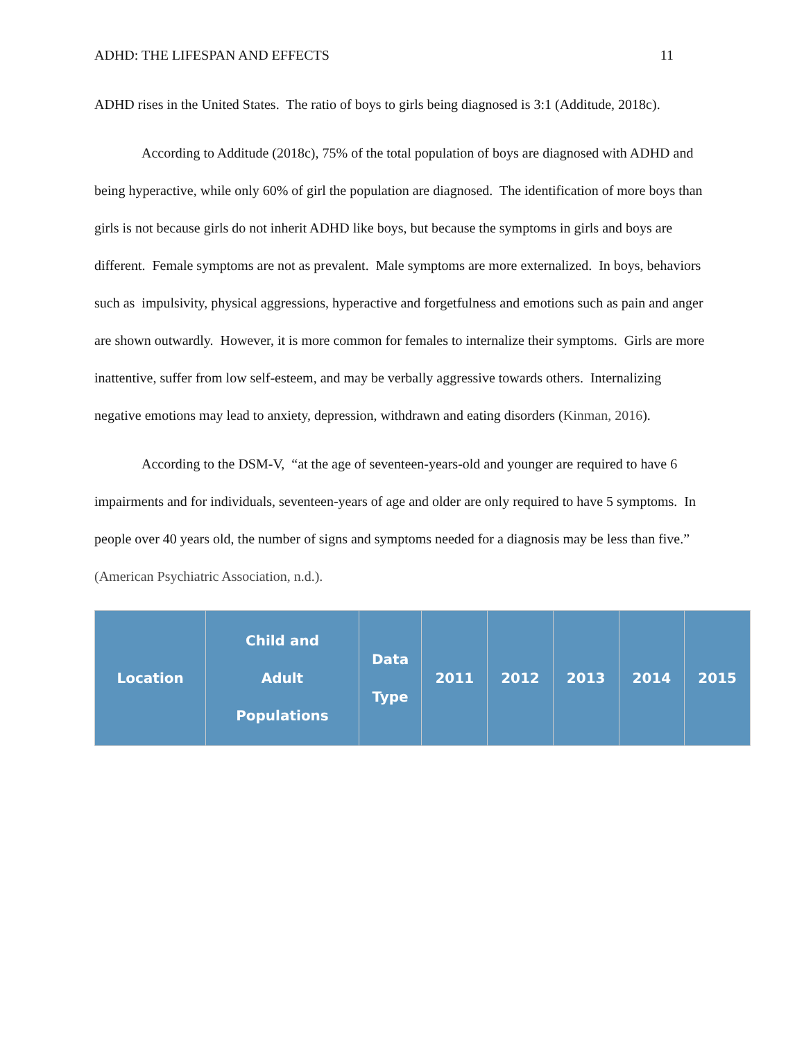ADHD: THE LIFESPAN AND EFFECTS 11
ADHD rises in the United States. The ratio of boys to girls being diagnosed is 3:1 (Additude, 2018c).
According to Additude (2018c), 75% of the total population of boys are diagnosed with ADHD and being hyperactive, while only 60% of girl the population are diagnosed. The identification of more boys than girls is not because girls do not inherit ADHD like boys, but because the symptoms in girls and boys are different. Female symptoms are not as prevalent. Male symptoms are more externalized. In boys, behaviors such as impulsivity, physical aggressions, hyperactive and forgetfulness and emotions such as pain and anger are shown outwardly. However, it is more common for females to internalize their symptoms. Girls are more inattentive, suffer from low self-esteem, and may be verbally aggressive towards others. Internalizing negative emotions may lead to anxiety, depression, withdrawn and eating disorders (Kinman, 2016).
According to the DSM-V, “at the age of seventeen-years-old and younger are required to have 6 impairments and for individuals, seventeen-years of age and older are only required to have 5 symptoms. In people over 40 years old, the number of signs and symptoms needed for a diagnosis may be less than five.” (American Psychiatric Association, n.d.).
| Location | Child and Adult Populations | Data Type | 2011 | 2012 | 2013 | 2014 | 2015 |
| --- | --- | --- | --- | --- | --- | --- | --- |